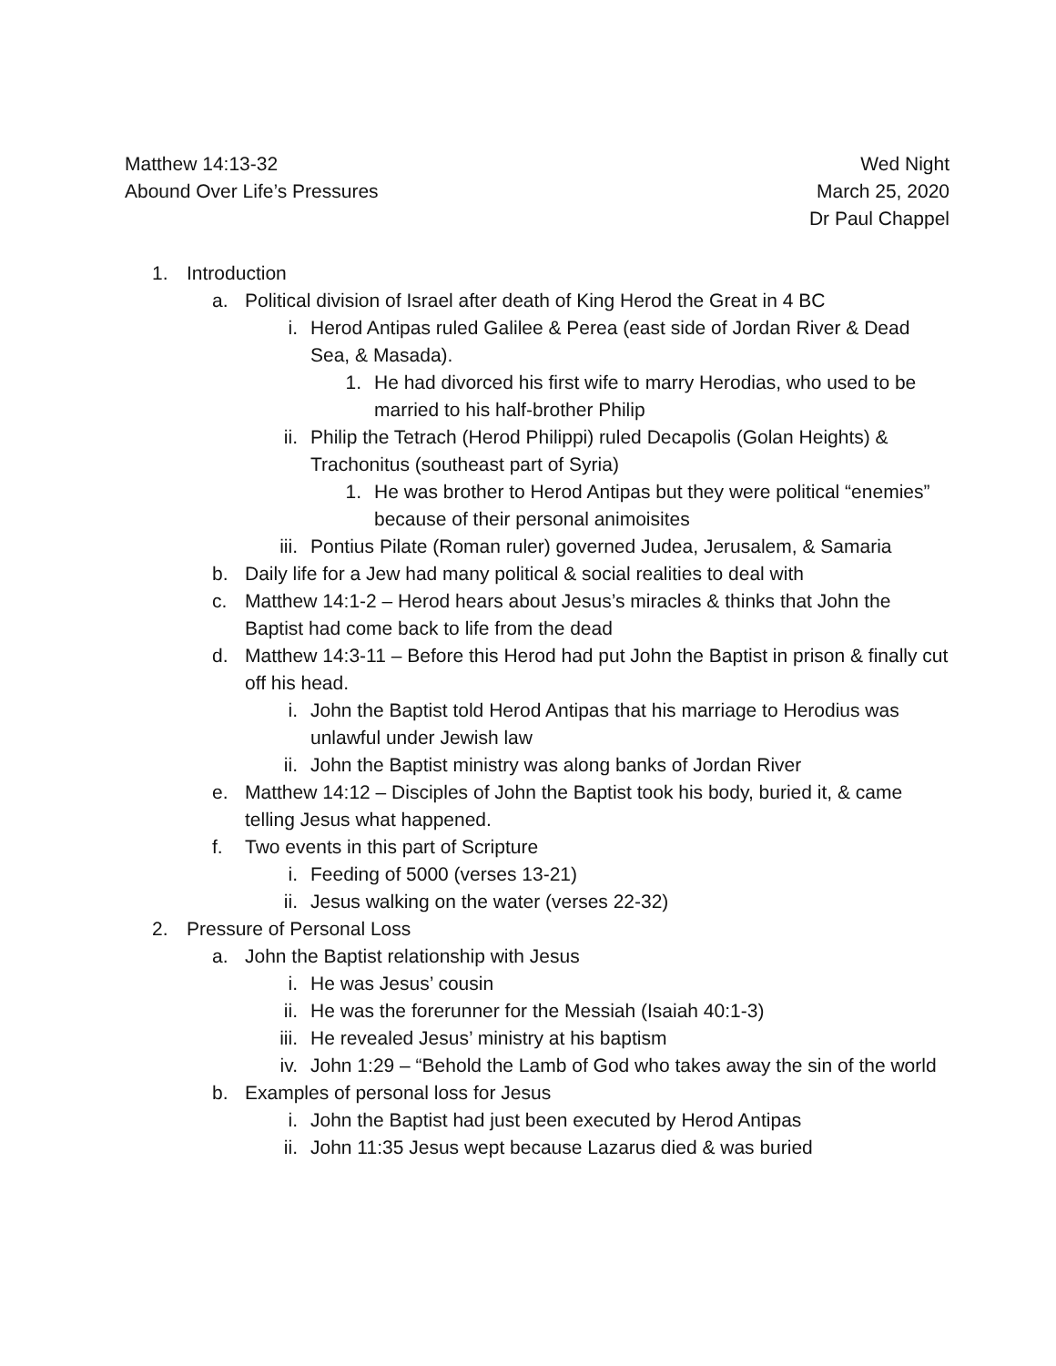Matthew 14:13-32
Abound Over Life’s Pressures
Wed Night
March 25, 2020
Dr Paul Chappel
1. Introduction
a. Political division of Israel after death of King Herod the Great in 4 BC
i. Herod Antipas ruled Galilee & Perea (east side of Jordan River & Dead Sea, & Masada).
1. He had divorced his first wife to marry Herodias, who used to be married to his half-brother Philip
ii. Philip the Tetrach (Herod Philippi) ruled Decapolis (Golan Heights) & Trachonitus (southeast part of Syria)
1. He was brother to Herod Antipas but they were political “enemies” because of their personal animoisites
iii. Pontius Pilate (Roman ruler) governed Judea, Jerusalem, & Samaria
b. Daily life for a Jew had many political & social realities to deal with
c. Matthew 14:1-2 – Herod hears about Jesus’s miracles & thinks that John the Baptist had come back to life from the dead
d. Matthew 14:3-11 – Before this Herod had put John the Baptist in prison & finally cut off his head.
i. John the Baptist told Herod Antipas that his marriage to Herodius was unlawful under Jewish law
ii. John the Baptist ministry was along banks of Jordan River
e. Matthew 14:12 – Disciples of John the Baptist took his body, buried it, & came telling Jesus what happened.
f. Two events in this part of Scripture
i. Feeding of 5000 (verses 13-21)
ii. Jesus walking on the water (verses 22-32)
2. Pressure of Personal Loss
a. John the Baptist relationship with Jesus
i. He was Jesus’ cousin
ii. He was the forerunner for the Messiah (Isaiah 40:1-3)
iii. He revealed Jesus’ ministry at his baptism
iv. John 1:29 – “Behold the Lamb of God who takes away the sin of the world
b. Examples of personal loss for Jesus
i. John the Baptist had just been executed by Herod Antipas
ii. John 11:35 Jesus wept because Lazarus died & was buried